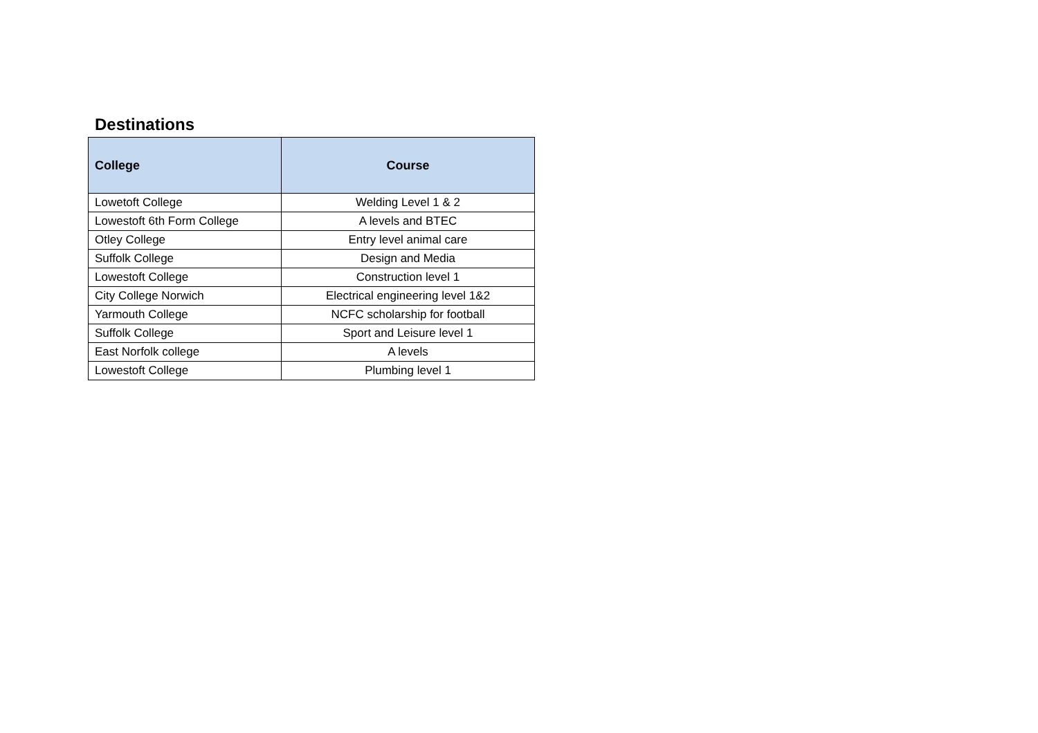Destinations
| College | Course |
| --- | --- |
| Lowetoft College | Welding Level 1 & 2 |
| Lowestoft 6th Form College | A levels and BTEC |
| Otley College | Entry level animal care |
| Suffolk College | Design and Media |
| Lowestoft College | Construction level 1 |
| City College Norwich | Electrical engineering level 1&2 |
| Yarmouth College | NCFC scholarship for football |
| Suffolk College | Sport and Leisure level 1 |
| East Norfolk college | A levels |
| Lowestoft College | Plumbing level 1 |